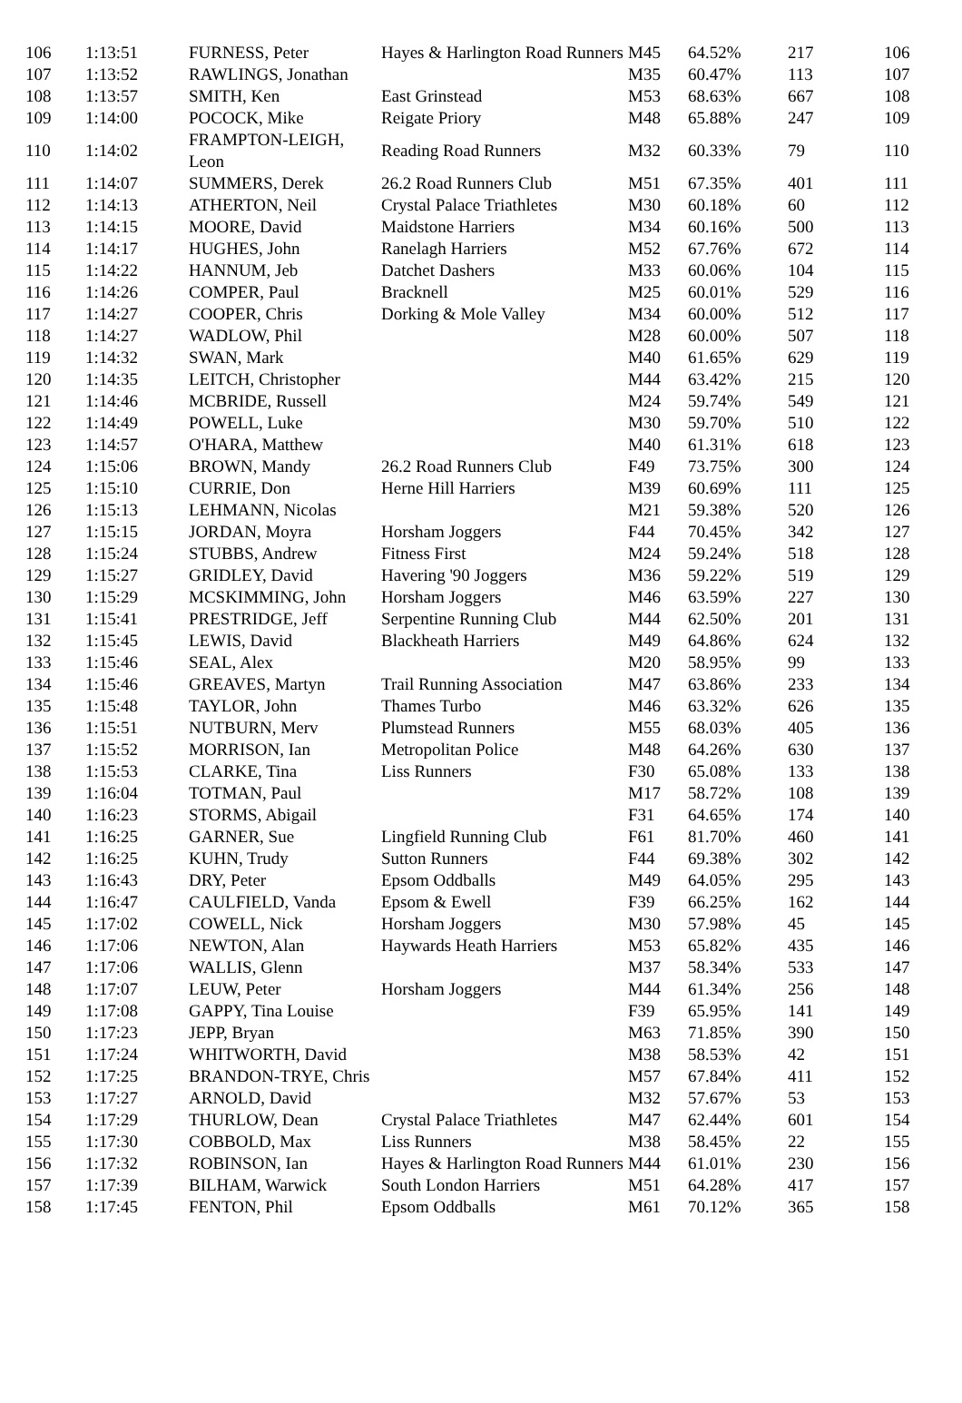| 106 | 1:13:51 | FURNESS, Peter | Hayes & Harlington Road Runners | M45 | 64.52% | 217 | 106 |
| 107 | 1:13:52 | RAWLINGS, Jonathan | | M35 | 60.47% | 113 | 107 |
| 108 | 1:13:57 | SMITH, Ken | East Grinstead | M53 | 68.63% | 667 | 108 |
| 109 | 1:14:00 | POCOCK, Mike | Reigate Priory | M48 | 65.88% | 247 | 109 |
| 110 | 1:14:02 | FRAMPTON-LEIGH, Leon | Reading Road Runners | M32 | 60.33% | 79 | 110 |
| 111 | 1:14:07 | SUMMERS, Derek | 26.2 Road Runners Club | M51 | 67.35% | 401 | 111 |
| 112 | 1:14:13 | ATHERTON, Neil | Crystal Palace Triathletes | M30 | 60.18% | 60 | 112 |
| 113 | 1:14:15 | MOORE, David | Maidstone Harriers | M34 | 60.16% | 500 | 113 |
| 114 | 1:14:17 | HUGHES, John | Ranelagh Harriers | M52 | 67.76% | 672 | 114 |
| 115 | 1:14:22 | HANNUM, Jeb | Datchet Dashers | M33 | 60.06% | 104 | 115 |
| 116 | 1:14:26 | COMPER, Paul | Bracknell | M25 | 60.01% | 529 | 116 |
| 117 | 1:14:27 | COOPER, Chris | Dorking & Mole Valley | M34 | 60.00% | 512 | 117 |
| 118 | 1:14:27 | WADLOW, Phil | | M28 | 60.00% | 507 | 118 |
| 119 | 1:14:32 | SWAN, Mark | | M40 | 61.65% | 629 | 119 |
| 120 | 1:14:35 | LEITCH, Christopher | | M44 | 63.42% | 215 | 120 |
| 121 | 1:14:46 | MCBRIDE, Russell | | M24 | 59.74% | 549 | 121 |
| 122 | 1:14:49 | POWELL, Luke | | M30 | 59.70% | 510 | 122 |
| 123 | 1:14:57 | O'HARA, Matthew | | M40 | 61.31% | 618 | 123 |
| 124 | 1:15:06 | BROWN, Mandy | 26.2 Road Runners Club | F49 | 73.75% | 300 | 124 |
| 125 | 1:15:10 | CURRIE, Don | Herne Hill Harriers | M39 | 60.69% | 111 | 125 |
| 126 | 1:15:13 | LEHMANN, Nicolas | | M21 | 59.38% | 520 | 126 |
| 127 | 1:15:15 | JORDAN, Moyra | Horsham Joggers | F44 | 70.45% | 342 | 127 |
| 128 | 1:15:24 | STUBBS, Andrew | Fitness First | M24 | 59.24% | 518 | 128 |
| 129 | 1:15:27 | GRIDLEY, David | Havering '90 Joggers | M36 | 59.22% | 519 | 129 |
| 130 | 1:15:29 | MCSKIMMING, John | Horsham Joggers | M46 | 63.59% | 227 | 130 |
| 131 | 1:15:41 | PRESTRIDGE, Jeff | Serpentine Running Club | M44 | 62.50% | 201 | 131 |
| 132 | 1:15:45 | LEWIS, David | Blackheath Harriers | M49 | 64.86% | 624 | 132 |
| 133 | 1:15:46 | SEAL, Alex | | M20 | 58.95% | 99 | 133 |
| 134 | 1:15:46 | GREAVES, Martyn | Trail Running Association | M47 | 63.86% | 233 | 134 |
| 135 | 1:15:48 | TAYLOR, John | Thames Turbo | M46 | 63.32% | 626 | 135 |
| 136 | 1:15:51 | NUTBURN, Merv | Plumstead Runners | M55 | 68.03% | 405 | 136 |
| 137 | 1:15:52 | MORRISON, Ian | Metropolitan Police | M48 | 64.26% | 630 | 137 |
| 138 | 1:15:53 | CLARKE, Tina | Liss Runners | F30 | 65.08% | 133 | 138 |
| 139 | 1:16:04 | TOTMAN, Paul | | M17 | 58.72% | 108 | 139 |
| 140 | 1:16:23 | STORMS, Abigail | | F31 | 64.65% | 174 | 140 |
| 141 | 1:16:25 | GARNER, Sue | Lingfield Running Club | F61 | 81.70% | 460 | 141 |
| 142 | 1:16:25 | KUHN, Trudy | Sutton Runners | F44 | 69.38% | 302 | 142 |
| 143 | 1:16:43 | DRY, Peter | Epsom Oddballs | M49 | 64.05% | 295 | 143 |
| 144 | 1:16:47 | CAULFIELD, Vanda | Epsom & Ewell | F39 | 66.25% | 162 | 144 |
| 145 | 1:17:02 | COWELL, Nick | Horsham Joggers | M30 | 57.98% | 45 | 145 |
| 146 | 1:17:06 | NEWTON, Alan | Haywards Heath Harriers | M53 | 65.82% | 435 | 146 |
| 147 | 1:17:06 | WALLIS, Glenn | | M37 | 58.34% | 533 | 147 |
| 148 | 1:17:07 | LEUW, Peter | Horsham Joggers | M44 | 61.34% | 256 | 148 |
| 149 | 1:17:08 | GAPPY, Tina Louise | | F39 | 65.95% | 141 | 149 |
| 150 | 1:17:23 | JEPP, Bryan | | M63 | 71.85% | 390 | 150 |
| 151 | 1:17:24 | WHITWORTH, David | | M38 | 58.53% | 42 | 151 |
| 152 | 1:17:25 | BRANDON-TRYE, Chris | | M57 | 67.84% | 411 | 152 |
| 153 | 1:17:27 | ARNOLD, David | | M32 | 57.67% | 53 | 153 |
| 154 | 1:17:29 | THURLOW, Dean | Crystal Palace Triathletes | M47 | 62.44% | 601 | 154 |
| 155 | 1:17:30 | COBBOLD, Max | Liss Runners | M38 | 58.45% | 22 | 155 |
| 156 | 1:17:32 | ROBINSON, Ian | Hayes & Harlington Road Runners | M44 | 61.01% | 230 | 156 |
| 157 | 1:17:39 | BILHAM, Warwick | South London Harriers | M51 | 64.28% | 417 | 157 |
| 158 | 1:17:45 | FENTON, Phil | Epsom Oddballs | M61 | 70.12% | 365 | 158 |